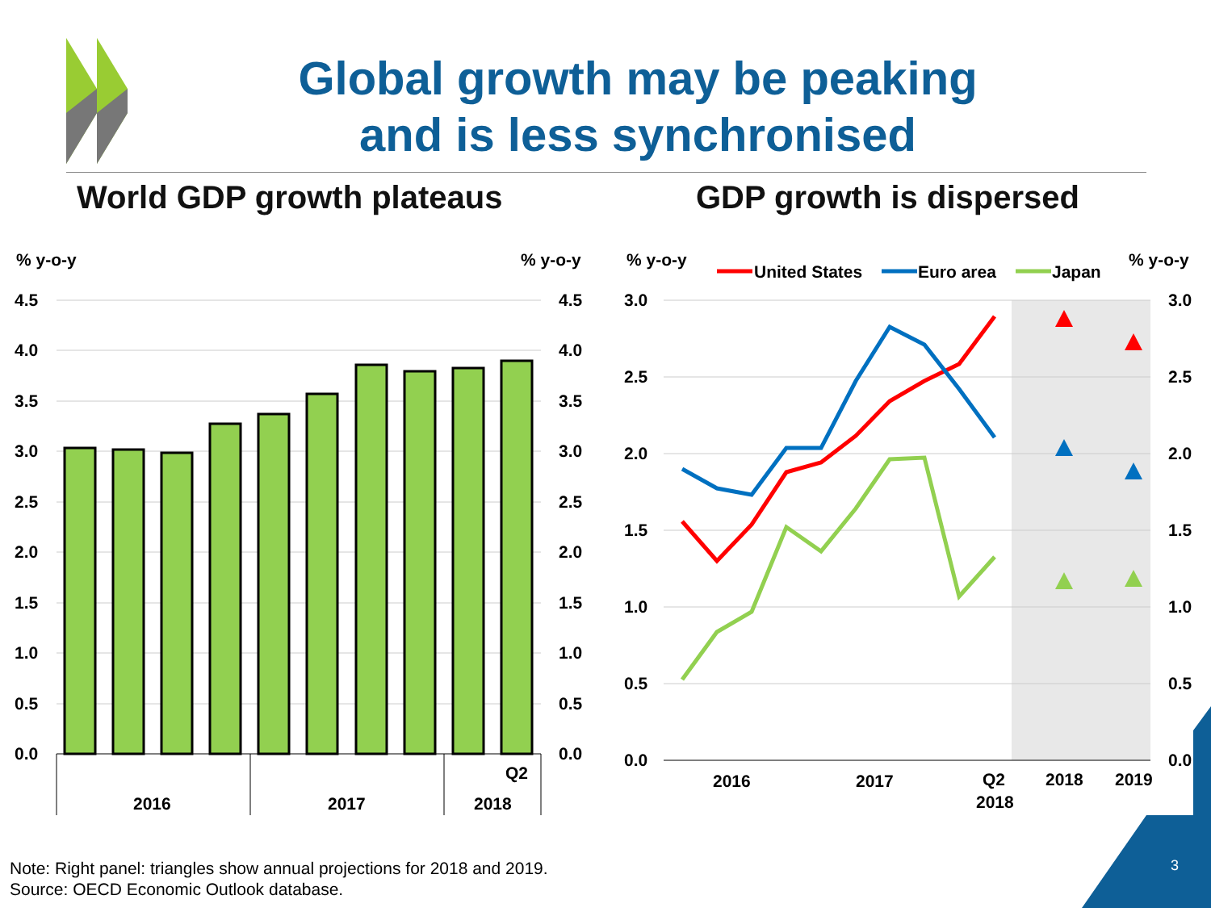Global growth may be peaking
and is less synchronised
World GDP growth plateaus GDP growth is dispersed
% y-o-y
% y-o-y
4.5
4.0
3.5
3.0
2.5
2.0
1.5
1.0
0.5
0.0
4.5
4.0
3.5
3.0
2.5
2.0
1.5
1.0
0.5
0.0
Q2
2016
2017
2018
% y-o-y
% y-o-y
United States
Euro area
Japan
3.0
2.5
2.0
1.5
1.0
0.5
0.0
3.0
2.5
2.0
1.5
1.0
0.5
0.0
2016
2017
Q2
2018
2018
2019
Note: Right panel: triangles show annual projections for 2018 and 2019.
Source: OECD Economic Outlook database.
3